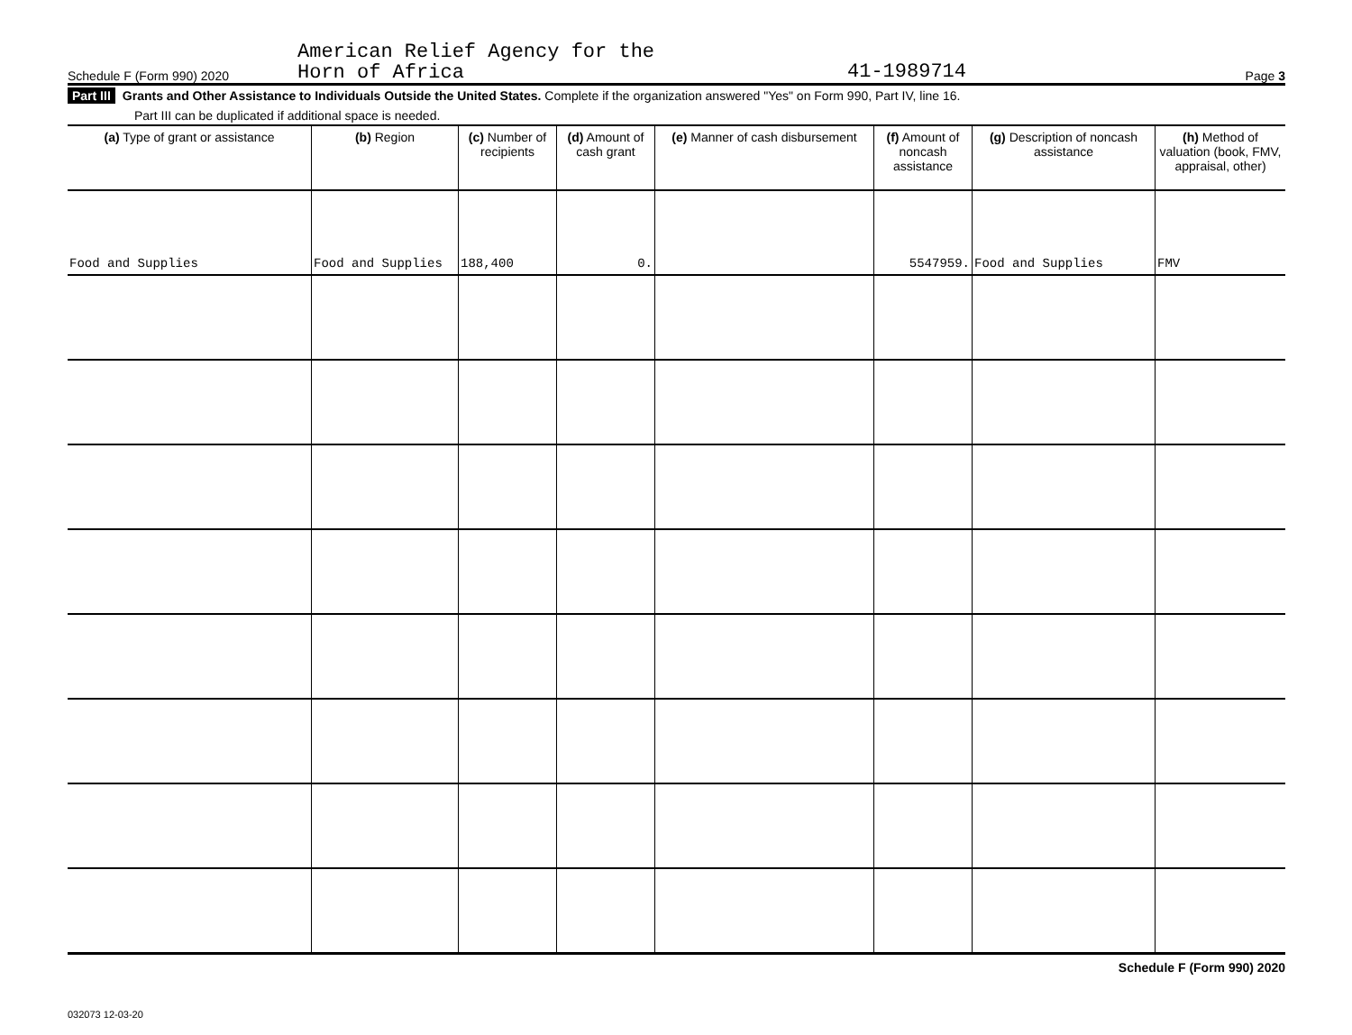Schedule F (Form 990) 2020 American Relief Agency for the
Horn of Africa 41-1989714 Page 3
Part III Grants and Other Assistance to Individuals Outside the United States. Complete if the organization answered "Yes" on Form 990, Part IV, line 16.
Part III can be duplicated if additional space is needed.
| (a) Type of grant or assistance | (b) Region | (c) Number of recipients | (d) Amount of cash grant | (e) Manner of cash disbursement | (f) Amount of noncash assistance | (g) Description of noncash assistance | (h) Method of valuation (book, FMV, appraisal, other) |
| --- | --- | --- | --- | --- | --- | --- | --- |
| Food and Supplies | Food and Supplies | 188,400 | 0. | | 5547959. | Food and Supplies | FMV |
Schedule F (Form 990) 2020
032073 12-03-20